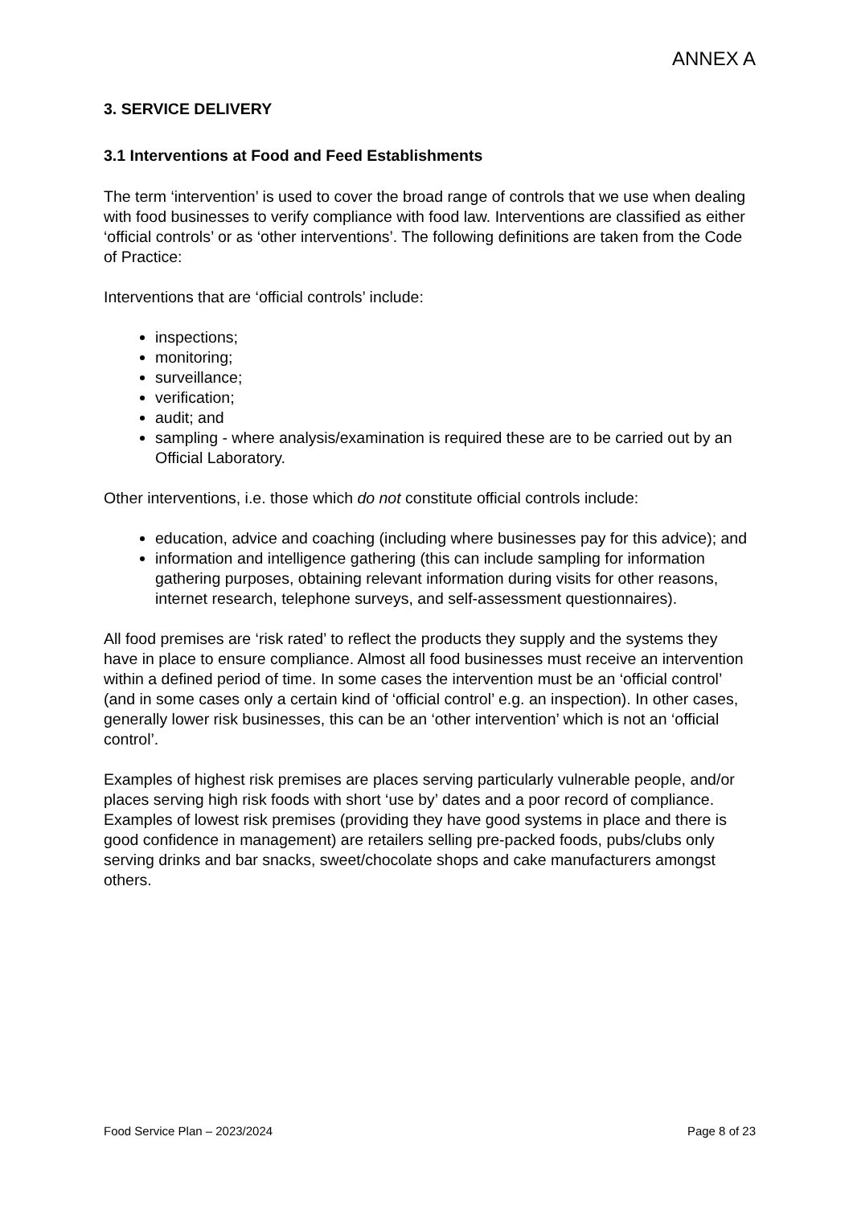ANNEX A
3. SERVICE DELIVERY
3.1 Interventions at Food and Feed Establishments
The term ‘intervention’ is used to cover the broad range of controls that we use when dealing with food businesses to verify compliance with food law. Interventions are classified as either ‘official controls’ or as ‘other interventions’. The following definitions are taken from the Code of Practice:
Interventions that are ‘official controls’ include:
inspections;
monitoring;
surveillance;
verification;
audit; and
sampling - where analysis/examination is required these are to be carried out by an Official Laboratory.
Other interventions, i.e. those which do not constitute official controls include:
education, advice and coaching (including where businesses pay for this advice); and
information and intelligence gathering (this can include sampling for information gathering purposes, obtaining relevant information during visits for other reasons, internet research, telephone surveys, and self-assessment questionnaires).
All food premises are ‘risk rated’ to reflect the products they supply and the systems they have in place to ensure compliance. Almost all food businesses must receive an intervention within a defined period of time. In some cases the intervention must be an ‘official control’ (and in some cases only a certain kind of ‘official control’ e.g. an inspection). In other cases, generally lower risk businesses, this can be an ‘other intervention’ which is not an ‘official control’.
Examples of highest risk premises are places serving particularly vulnerable people, and/or places serving high risk foods with short ‘use by’ dates and a poor record of compliance. Examples of lowest risk premises (providing they have good systems in place and there is good confidence in management) are retailers selling pre-packed foods, pubs/clubs only serving drinks and bar snacks, sweet/chocolate shops and cake manufacturers amongst others.
Food Service Plan – 2023/2024 Page 8 of 23